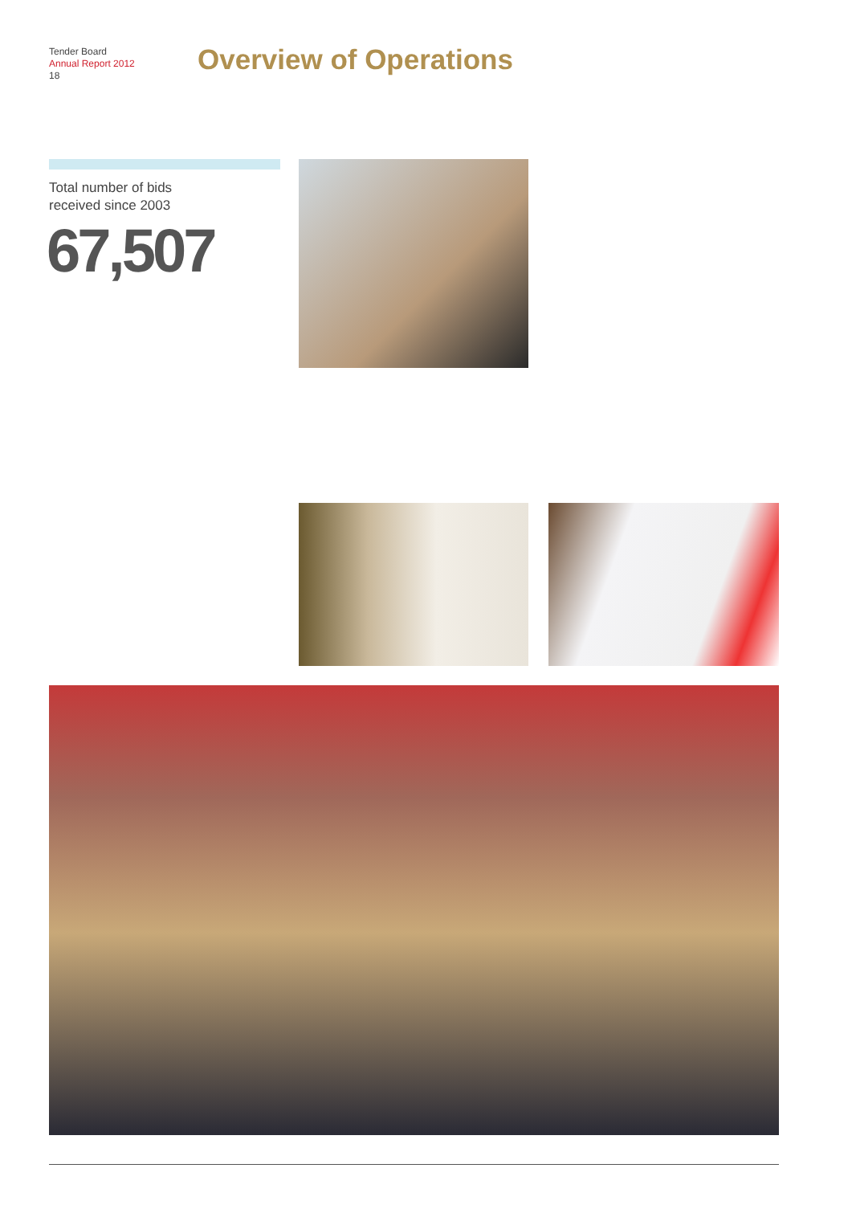Tender Board
Annual Report 2012
18
Overview of Operations
Total number of bids
received since 2003
67,507